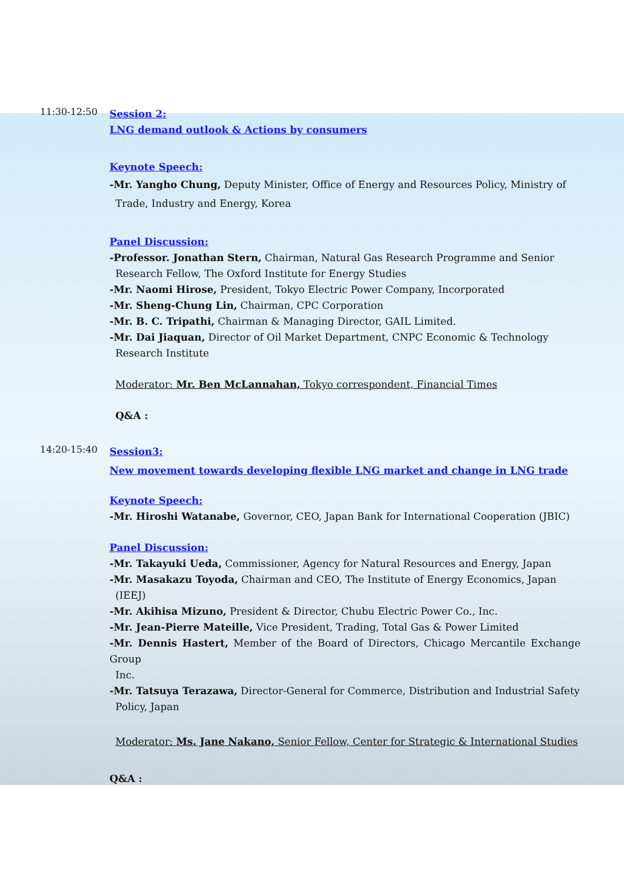11:30-12:50
Session 2:
LNG demand outlook & Actions by consumers
Keynote Speech:
-Mr. Yangho Chung, Deputy Minister, Office of Energy and Resources Policy, Ministry of
Trade, Industry and Energy, Korea
Panel Discussion:
-Professor. Jonathan Stern, Chairman, Natural Gas Research Programme and Senior
Research Fellow, The Oxford Institute for Energy Studies
-Mr. Naomi Hirose, President, Tokyo Electric Power Company, Incorporated
-Mr. Sheng-Chung Lin, Chairman, CPC Corporation
-Mr. B. C. Tripathi, Chairman & Managing Director, GAIL Limited.
-Mr. Dai Jiaquan, Director of Oil Market Department, CNPC Economic & Technology
Research Institute
Moderator: Mr. Ben McLannahan, Tokyo correspondent, Financial Times
Q&A :
14:20-15:40
Session3:
New movement towards developing flexible LNG market and change in LNG trade
Keynote Speech:
-Mr. Hiroshi Watanabe, Governor, CEO, Japan Bank for International Cooperation (JBIC)
Panel Discussion:
-Mr. Takayuki Ueda, Commissioner, Agency for Natural Resources and Energy, Japan
-Mr. Masakazu Toyoda, Chairman and CEO, The Institute of Energy Economics, Japan
(IEEJ)
-Mr. Akihisa Mizuno, President & Director, Chubu Electric Power Co., Inc.
-Mr. Jean-Pierre Mateille, Vice President, Trading, Total Gas & Power Limited
-Mr. Dennis Hastert, Member of the Board of Directors, Chicago Mercantile Exchange Group
Inc.
-Mr. Tatsuya Terazawa, Director-General for Commerce, Distribution and Industrial Safety
Policy, Japan
Moderator: Ms. Jane Nakano, Senior Fellow, Center for Strategic & International Studies
Q&A :